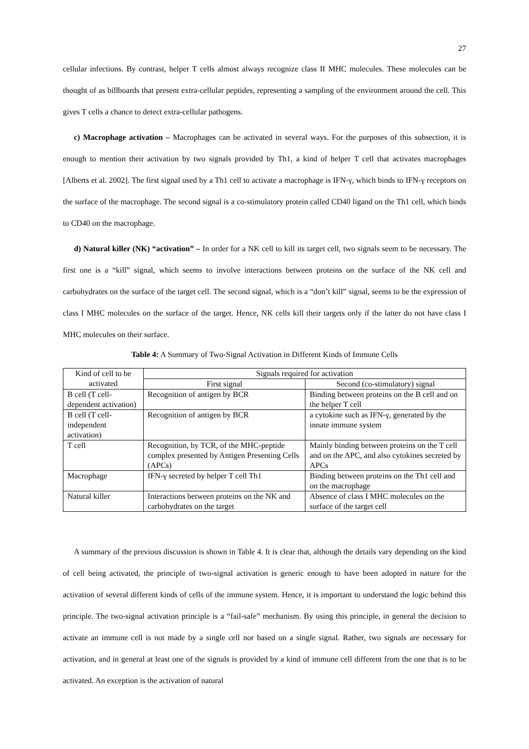27
cellular infections. By contrast, helper T cells almost always recognize class II MHC molecules. These molecules can be thought of as billboards that present extra-cellular peptides, representing a sampling of the environment around the cell. This gives T cells a chance to detect extra-cellular pathogens.
c) Macrophage activation – Macrophages can be activated in several ways. For the purposes of this subsection, it is enough to mention their activation by two signals provided by Th1, a kind of helper T cell that activates macrophages [Alberts et al. 2002]. The first signal used by a Th1 cell to activate a macrophage is IFN-γ, which binds to IFN-γ receptors on the surface of the macrophage. The second signal is a co-stimulatory protein called CD40 ligand on the Th1 cell, which binds to CD40 on the macrophage.
d) Natural killer (NK) “activation” – In order for a NK cell to kill its target cell, two signals seem to be necessary. The first one is a “kill” signal, which seems to involve interactions between proteins on the surface of the NK cell and carbohydrates on the surface of the target cell. The second signal, which is a “don’t kill” signal, seems to be the expression of class I MHC molecules on the surface of the target. Hence, NK cells kill their targets only if the latter do not have class I MHC molecules on their surface.
Table 4: A Summary of Two-Signal Activation in Different Kinds of Immune Cells
| Kind of cell to be activated | Signals required for activation | |
| | First signal | Second (co-stimulatory) signal |
| B cell (T cell-dependent activation) | Recognition of antigen by BCR | Binding between proteins on the B cell and on the helper T cell |
| B cell (T cell-independent activation) | Recognition of antigen by BCR | a cytokine such as IFN-γ, generated by the innate immune system |
| T cell | Recognition, by TCR, of the MHC-peptide complex presented by Antigen Presenting Cells (APCs) | Mainly binding between proteins on the T cell and on the APC, and also cytokines secreted by APCs |
| Macrophage | IFN-γ secreted by helper T cell Th1 | Binding between proteins on the Th1 cell and on the macrophage |
| Natural killer | Interactions between proteins on the NK and carbohydrates on the target | Absence of class I MHC molecules on the surface of the target cell |
A summary of the previous discussion is shown in Table 4. It is clear that, although the details vary depending on the kind of cell being activated, the principle of two-signal activation is generic enough to have been adopted in nature for the activation of several different kinds of cells of the immune system. Hence, it is important to understand the logic behind this principle. The two-signal activation principle is a “fail-safe” mechanism. By using this principle, in general the decision to activate an immune cell is not made by a single cell nor based on a single signal. Rather, two signals are necessary for activation, and in general at least one of the signals is provided by a kind of immune cell different from the one that is to be activated. An exception is the activation of natural